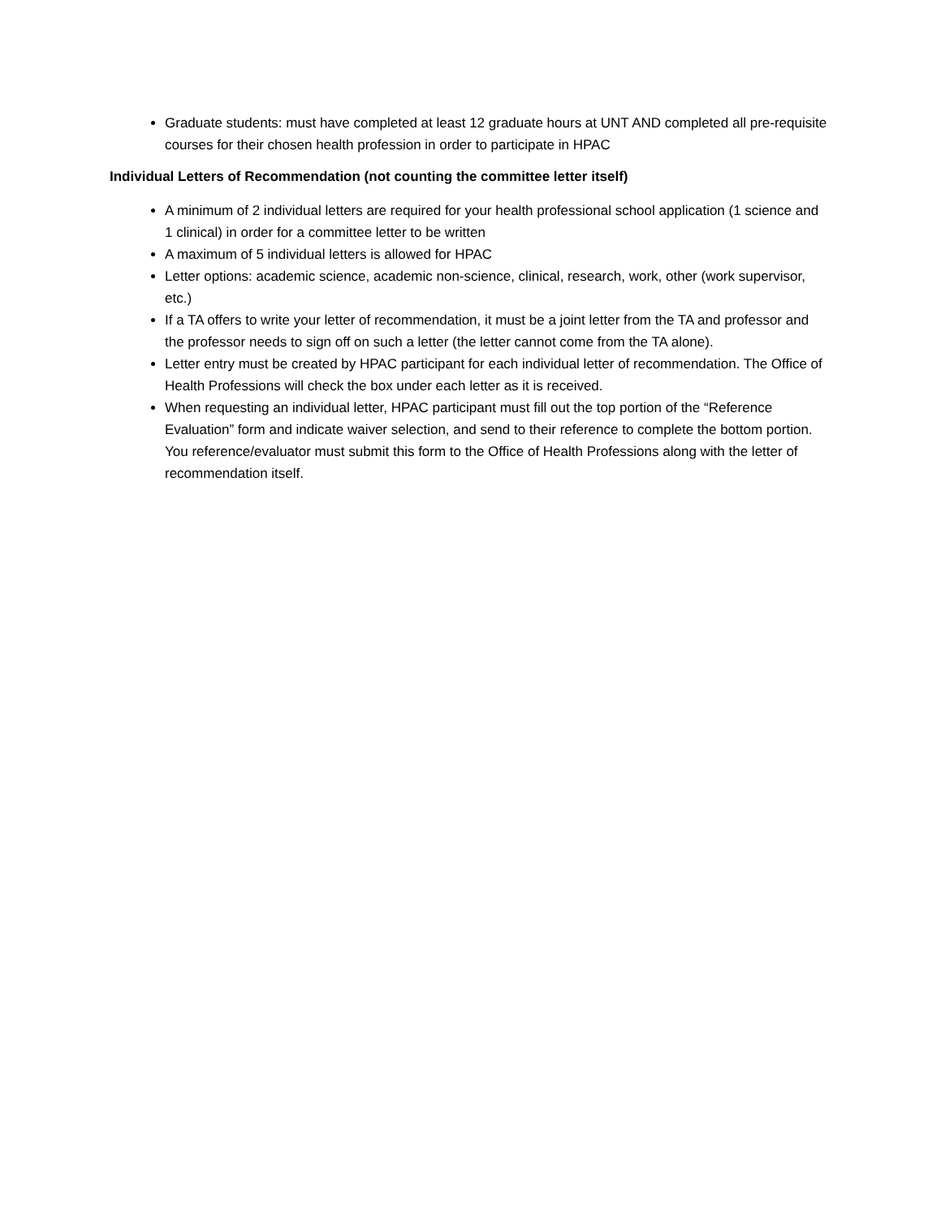Graduate students: must have completed at least 12 graduate hours at UNT AND completed all pre-requisite courses for their chosen health profession in order to participate in HPAC
Individual Letters of Recommendation (not counting the committee letter itself)
A minimum of 2 individual letters are required for your health professional school application (1 science and 1 clinical) in order for a committee letter to be written
A maximum of 5 individual letters is allowed for HPAC
Letter options: academic science, academic non-science, clinical, research, work, other (work supervisor, etc.)
If a TA offers to write your letter of recommendation, it must be a joint letter from the TA and professor and the professor needs to sign off on such a letter (the letter cannot come from the TA alone).
Letter entry must be created by HPAC participant for each individual letter of recommendation. The Office of Health Professions will check the box under each letter as it is received.
When requesting an individual letter, HPAC participant must fill out the top portion of the “Reference Evaluation” form and indicate waiver selection, and send to their reference to complete the bottom portion. You reference/evaluator must submit this form to the Office of Health Professions along with the letter of recommendation itself.